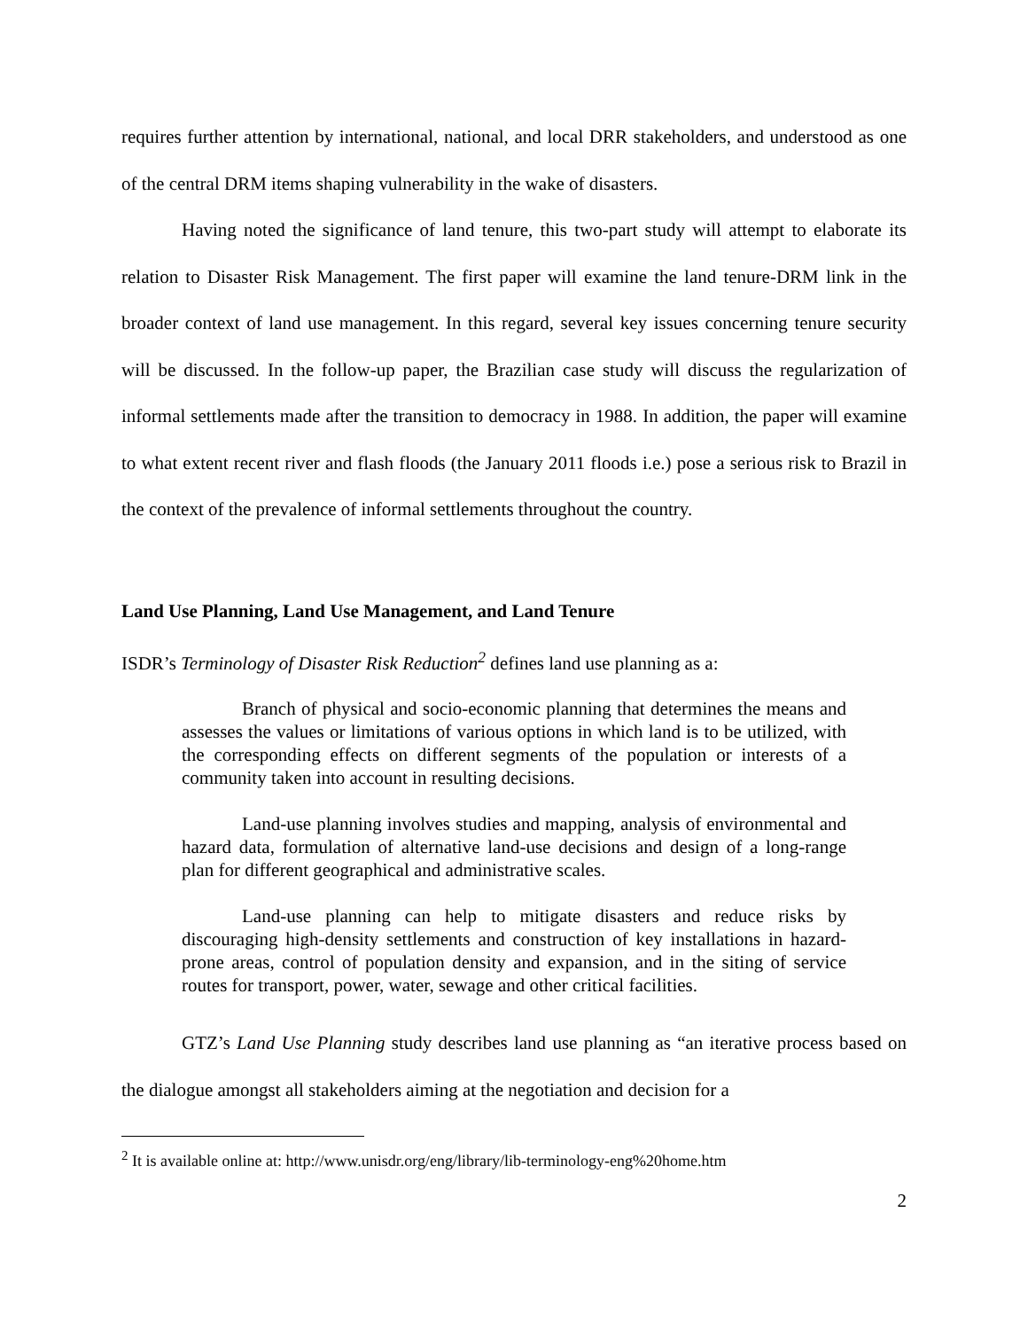requires further attention by international, national, and local DRR stakeholders, and understood as one of the central DRM items shaping vulnerability in the wake of disasters.
Having noted the significance of land tenure, this two-part study will attempt to elaborate its relation to Disaster Risk Management. The first paper will examine the land tenure-DRM link in the broader context of land use management. In this regard, several key issues concerning tenure security will be discussed. In the follow-up paper, the Brazilian case study will discuss the regularization of informal settlements made after the transition to democracy in 1988. In addition, the paper will examine to what extent recent river and flash floods (the January 2011 floods i.e.) pose a serious risk to Brazil in the context of the prevalence of informal settlements throughout the country.
Land Use Planning, Land Use Management, and Land Tenure
ISDR’s Terminology of Disaster Risk Reduction<sup>2</sup> defines land use planning as a:
Branch of physical and socio-economic planning that determines the means and assesses the values or limitations of various options in which land is to be utilized, with the corresponding effects on different segments of the population or interests of a community taken into account in resulting decisions.
Land-use planning involves studies and mapping, analysis of environmental and hazard data, formulation of alternative land-use decisions and design of a long-range plan for different geographical and administrative scales.
Land-use planning can help to mitigate disasters and reduce risks by discouraging high-density settlements and construction of key installations in hazard-prone areas, control of population density and expansion, and in the siting of service routes for transport, power, water, sewage and other critical facilities.
GTZ’s Land Use Planning study describes land use planning as “an iterative process based on the dialogue amongst all stakeholders aiming at the negotiation and decision for a
<sup>2</sup> It is available online at: http://www.unisdr.org/eng/library/lib-terminology-eng%20home.htm
2